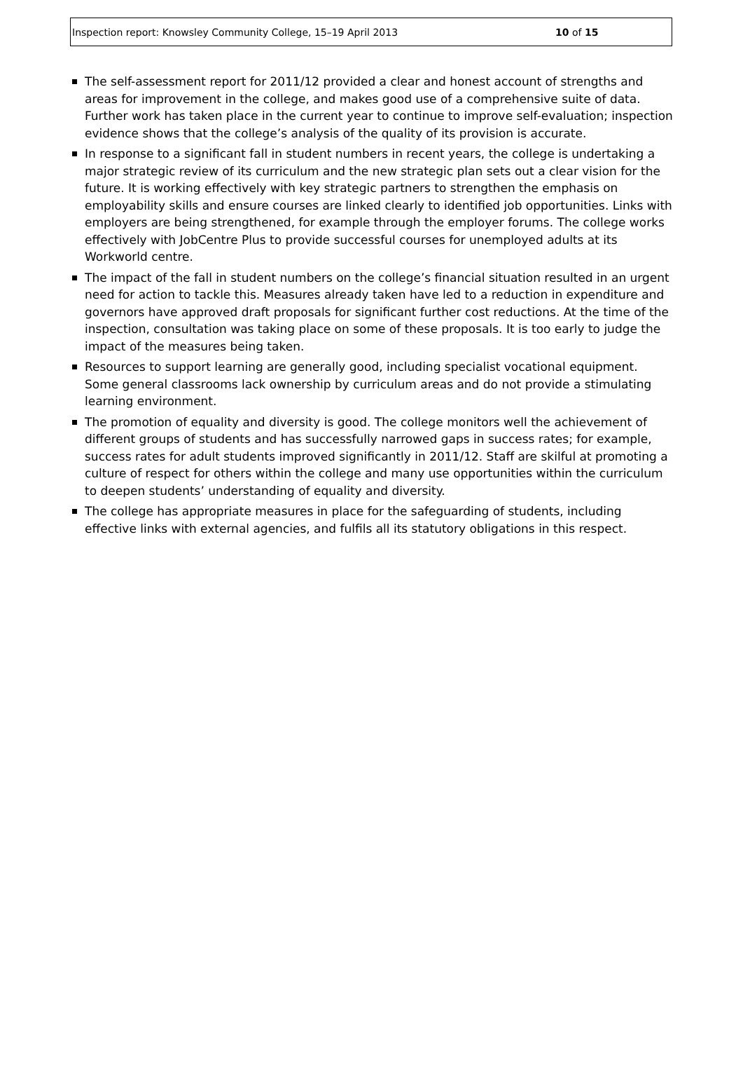Inspection report: Knowsley Community College, 15–19 April 2013 10 of 15
The self-assessment report for 2011/12 provided a clear and honest account of strengths and areas for improvement in the college, and makes good use of a comprehensive suite of data. Further work has taken place in the current year to continue to improve self-evaluation; inspection evidence shows that the college’s analysis of the quality of its provision is accurate.
In response to a significant fall in student numbers in recent years, the college is undertaking a major strategic review of its curriculum and the new strategic plan sets out a clear vision for the future. It is working effectively with key strategic partners to strengthen the emphasis on employability skills and ensure courses are linked clearly to identified job opportunities. Links with employers are being strengthened, for example through the employer forums. The college works effectively with JobCentre Plus to provide successful courses for unemployed adults at its Workworld centre.
The impact of the fall in student numbers on the college’s financial situation resulted in an urgent need for action to tackle this. Measures already taken have led to a reduction in expenditure and governors have approved draft proposals for significant further cost reductions. At the time of the inspection, consultation was taking place on some of these proposals. It is too early to judge the impact of the measures being taken.
Resources to support learning are generally good, including specialist vocational equipment. Some general classrooms lack ownership by curriculum areas and do not provide a stimulating learning environment.
The promotion of equality and diversity is good. The college monitors well the achievement of different groups of students and has successfully narrowed gaps in success rates; for example, success rates for adult students improved significantly in 2011/12. Staff are skilful at promoting a culture of respect for others within the college and many use opportunities within the curriculum to deepen students’ understanding of equality and diversity.
The college has appropriate measures in place for the safeguarding of students, including effective links with external agencies, and fulfils all its statutory obligations in this respect.